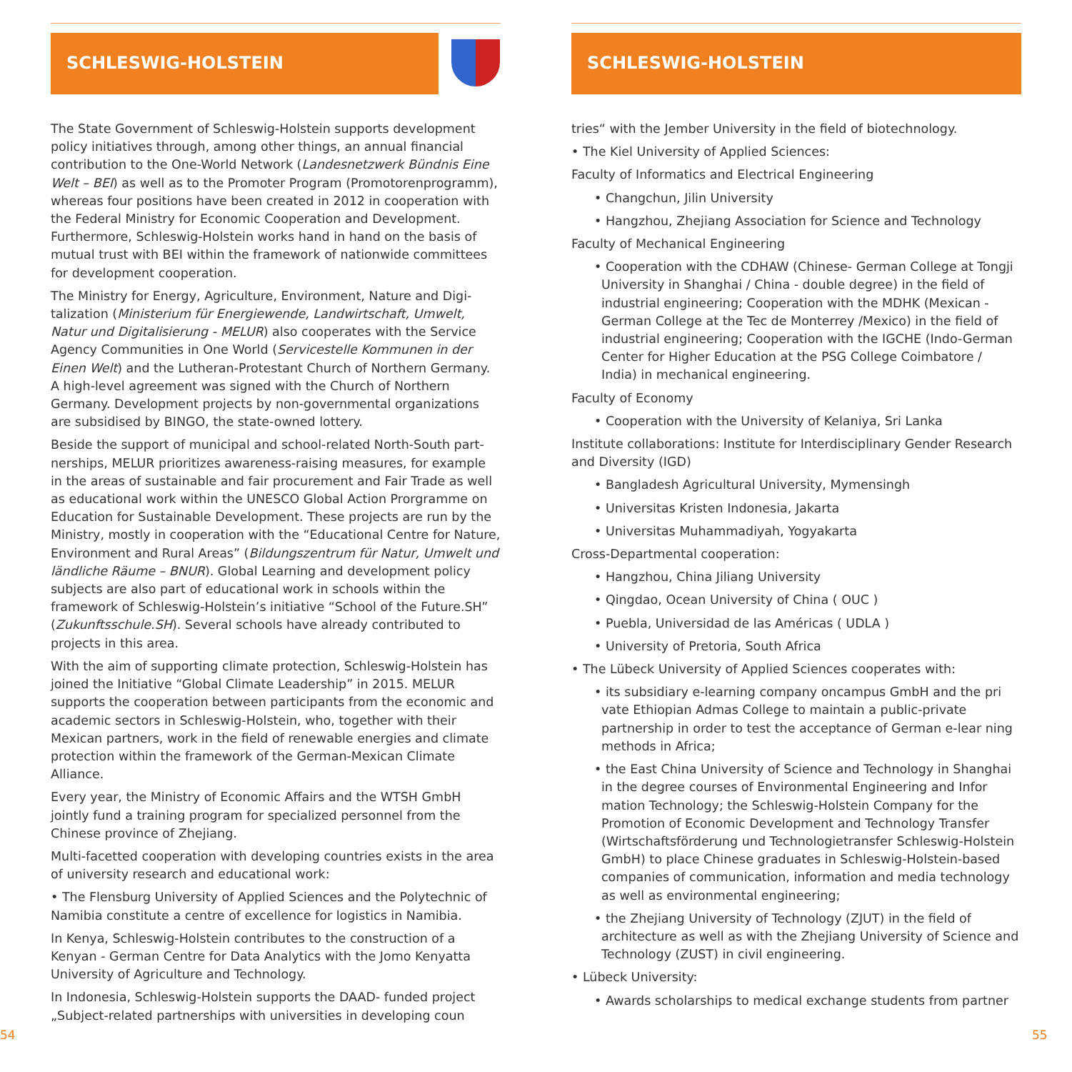SCHLESWIG-HOLSTEIN
The State Government of Schleswig-Holstein supports development policy initiatives through, among other things, an annual financial contribution to the One-World Network (Landesnetzwerk Bündnis Eine Welt – BEI) as well as to the Promoter Program (Promotoren­programm), whereas four positions have been created in 2012 in cooperation with the Federal Ministry for Economic Cooperation and Development. Furthermore, Schleswig-Holstein works hand in hand on the basis of mutual trust with BEI within the framework of nation­wide committees for development cooperation.
The Ministry for Energy, Agriculture, Environment, Nature and Digi­talization (Ministerium für Energiewende, Landwirtschaft, Umwelt, Natur und Digitalisierung - MELUR) also cooperates with the Service Agency Communities in One World (Servicestelle Kommunen in der Einen Welt) and the Lutheran-Protestant Church of Northern Germa­ny. A high-level agreement was signed with the Church of Northern Germany. Development projects by non-governmental organizations are subsidised by BINGO, the state-owned lottery.
Beside the support of municipal and school-related North-South part­nerships, MELUR prioritizes awareness-raising measures, for example in the areas of sustainable and fair procurement and Fair Trade as well as educational work within the UNESCO Global Action Pror­gramme on Education for Sustainable Development. These projects are run by the Ministry, mostly in cooperation with the “Educational Centre for Nature, Environment and Rural Areas” (Bildungszentrum für Natur, Umwelt und ländliche Räume – BNUR). Global Learning and development policy subjects are also part of educational work in schools within the framework of Schleswig-Holstein’s initiative “School of the Future.SH” (Zukunftsschule.SH). Several schools have already contributed to projects in this area.
With the aim of supporting climate protection, Schleswig-Holstein has joined the Initiative “Global Climate Leadership” in 2015. MELUR supports the cooperation between participants from the economic and academic sectors in Schleswig-Holstein, who, together with their Mexican partners, work in the field of renewable energies and climate protection within the framework of the German-Mexican Climate Alliance.
Every year, the Ministry of Economic Affairs and the WTSH GmbH jointly fund a training program for specialized personnel from the Chinese province of Zhejiang.
Multi-facetted cooperation with developing countries exists in the area of university research and educational work:
• The Flensburg University of Applied Sciences and the Polytechnic of Namibia constitute a centre of excellence for logistics in Namibia.
In Kenya, Schleswig-Holstein contributes to the construction of a Kenyan - German Centre for Data Analytics with the Jomo Kenyatta University of Agriculture and Technology.
In Indonesia, Schleswig-Holstein supports the DAAD- funded project „Subject-related partnerships with universities in developing coun­
SCHLESWIG-HOLSTEIN
tries“ with the Jember University in the field of biotechnology.
• The Kiel University of Applied Sciences:
Faculty of Informatics and Electrical Engineering
• Changchun, Jilin University
• Hangzhou, Zhejiang Association for Science and Technology
Faculty of Mechanical Engineering
• Cooperation with the CDHAW (Chinese- German College at Tongji University in Shanghai / China - double degree) in the field of industrial engineering; Cooperation with the MDHK (Mexican - German College at the Tec de Monterrey /Mexico) in the field of industrial engineering; Cooperation with the IGCHE (Indo-German Center for Higher Education at the PSG College Coimbatore / India) in mechanical engineering.
Faculty of Economy
• Cooperation with the University of Kelaniya, Sri Lanka
Institute collaborations: Institute for Interdisciplinary Gender Re­search and Diversity (IGD)
• Bangladesh Agricultural University, Mymensingh
• Universitas Kristen Indonesia, Jakarta
• Universitas Muhammadiyah, Yogyakarta
Cross-Departmental cooperation:
• Hangzhou, China Jiliang University
• Qingdao, Ocean University of China ( OUC )
• Puebla, Universidad de las Américas ( UDLA )
• University of Pretoria, South Africa
• The Lübeck University of Applied Sciences cooperates with:
• its subsidiary e-learning company oncampus GmbH and the pri vate Ethiopian Admas College to maintain a public-private partnership in order to test the acceptance of German e-lear ning methods in Africa;
• the East China University of Science and Technology in Shanghai in the degree courses of Environmental Engineering and Infor mation Technology; the Schleswig-Holstein Company for the Promotion of Economic Development and Technology Transfer (Wirtschaftsförderung und Technologietransfer Schleswig-Holstein GmbH) to place Chinese graduates in Schleswig-Holstein-based companies of communication, information and media technology as well as environmental engineering;
• the Zhejiang University of Technology (ZJUT) in the field of architecture as well as with the Zhejiang University of Science and Technology (ZUST) in civil engineering.
• Lübeck University:
• Awards scholarships to medical exchange students from partner
54 55